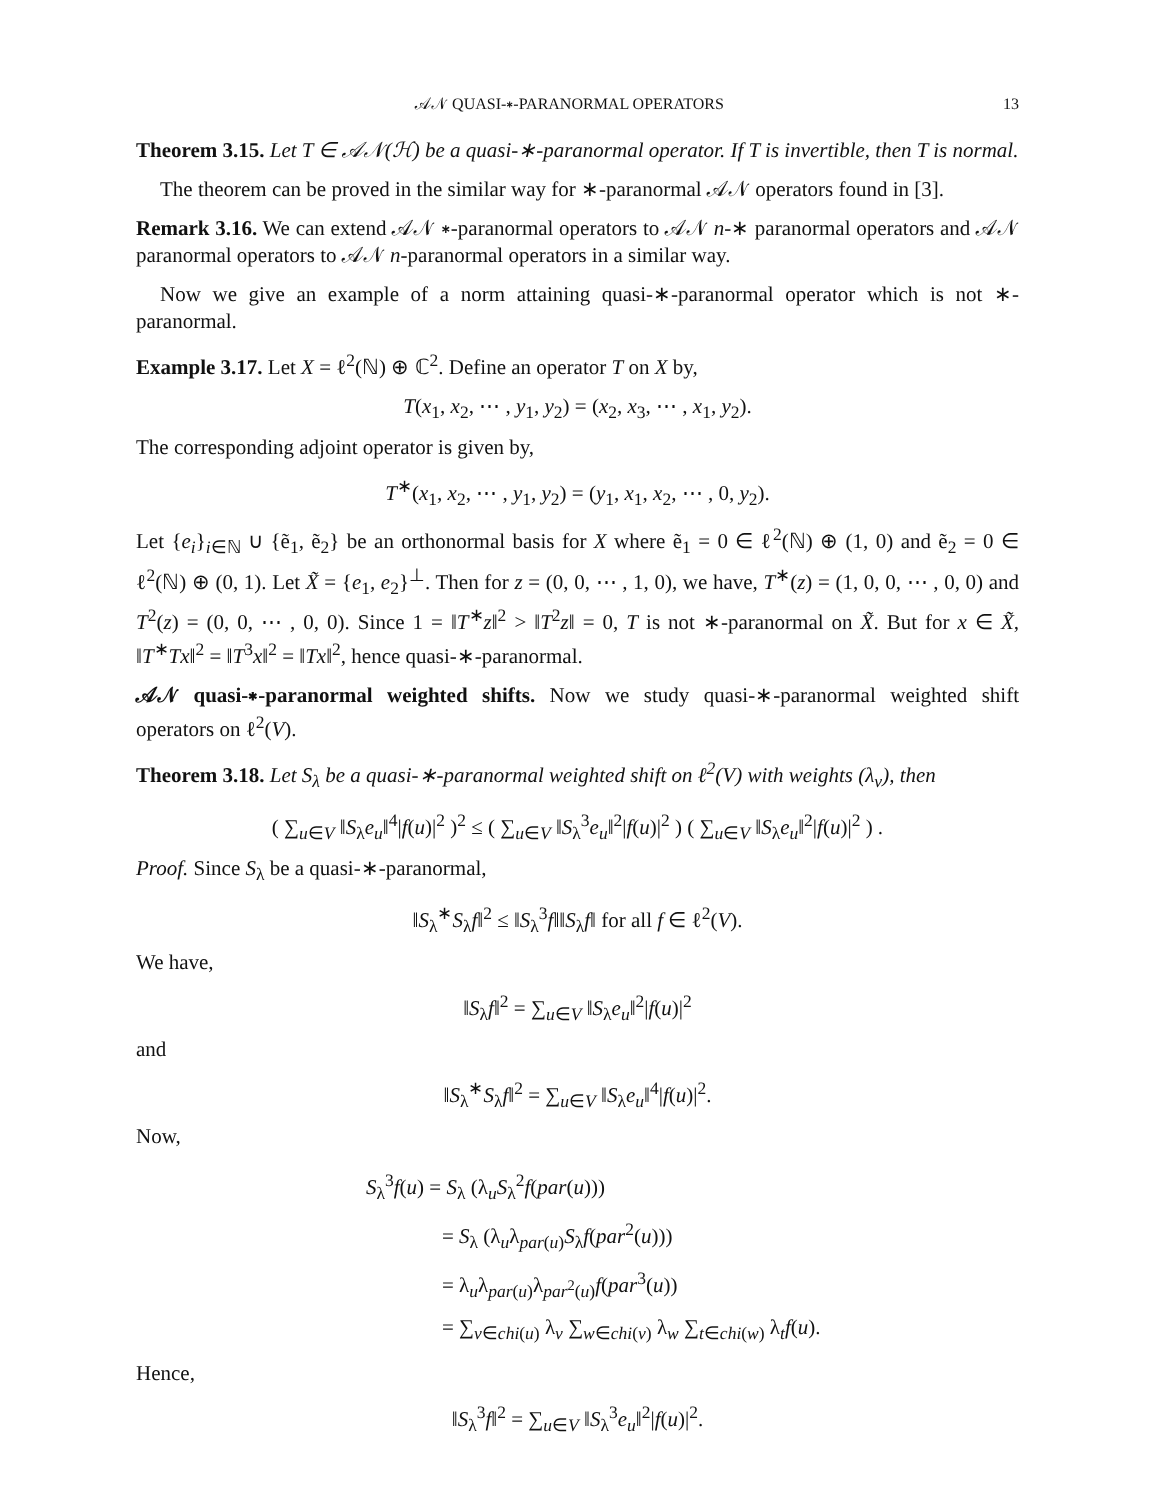𝒜𝒩 QUASI-∗-PARANORMAL OPERATORS 13
Theorem 3.15. Let T ∈ 𝒜𝒩(ℋ) be a quasi-∗-paranormal operator. If T is invertible, then T is normal.
The theorem can be proved in the similar way for ∗-paranormal 𝒜𝒩 operators found in [3].
Remark 3.16. We can extend 𝒜𝒩 ∗-paranormal operators to 𝒜𝒩 n-∗ paranormal operators and 𝒜𝒩 paranormal operators to 𝒜𝒩 n-paranormal operators in a similar way.
Now we give an example of a norm attaining quasi-∗-paranormal operator which is not ∗-paranormal.
Example 3.17. Let X = ℓ<sup>2</sup>(ℕ) ⊕ ℂ<sup>2</sup>. Define an operator T on X by,
T(x<sub>1</sub>, x<sub>2</sub>, ⋯ , y<sub>1</sub>, y<sub>2</sub>) = (x<sub>2</sub>, x<sub>3</sub>, ⋯ , x<sub>1</sub>, y<sub>2</sub>).
The corresponding adjoint operator is given by,
T<sup>∗</sup>(x<sub>1</sub>, x<sub>2</sub>, ⋯ , y<sub>1</sub>, y<sub>2</sub>) = (y<sub>1</sub>, x<sub>1</sub>, x<sub>2</sub>, ⋯ , 0, y<sub>2</sub>).
Let {e<sub>i</sub>}<sub>i∈ℕ</sub> ∪ {ẽ<sub>1</sub>, ẽ<sub>2</sub>} be an orthonormal basis for X where ẽ<sub>1</sub> = 0 ∈ ℓ<sup>2</sup>(ℕ) ⊕ (1, 0) and ẽ<sub>2</sub> = 0 ∈ ℓ<sup>2</sup>(ℕ) ⊕ (0, 1). Let X̃ = {e<sub>1</sub>, e<sub>2</sub>}<sup>⊥</sup>. Then for z = (0, 0, ⋯ , 1, 0), we have, T<sup>∗</sup>(z) = (1, 0, 0, ⋯ , 0, 0) and T<sup>2</sup>(z) = (0, 0, ⋯ , 0, 0). Since 1 = ‖T<sup>∗</sup>z‖<sup>2</sup> > ‖T<sup>2</sup>z‖ = 0, T is not ∗-paranormal on X̃. But for x ∈ X̃, ‖T<sup>∗</sup>Tx‖<sup>2</sup> = ‖T<sup>3</sup>x‖<sup>2</sup> = ‖Tx‖<sup>2</sup>, hence quasi-∗-paranormal.
𝒜𝒩 quasi-∗-paranormal weighted shifts. Now we study quasi-∗-paranormal weighted shift operators on ℓ<sup>2</sup>(V).
Theorem 3.18. Let S<sub>λ</sub> be a quasi-∗-paranormal weighted shift on ℓ<sup>2</sup>(V) with weights (λ<sub>v</sub>), then
( ∑<sub>u∈V</sub> ‖S<sub>λ</sub>e<sub>u</sub>‖<sup>4</sup>|f(u)|<sup>2</sup> )<sup>2</sup> ≤ ( ∑<sub>u∈V</sub> ‖S<sub>λ</sub><sup>3</sup>e<sub>u</sub>‖<sup>2</sup>|f(u)|<sup>2</sup> ) ( ∑<sub>u∈V</sub> ‖S<sub>λ</sub>e<sub>u</sub>‖<sup>2</sup>|f(u)|<sup>2</sup> ) .
Proof. Since S<sub>λ</sub> be a quasi-∗-paranormal,
‖S<sub>λ</sub><sup>∗</sup>S<sub>λ</sub>f‖<sup>2</sup> ≤ ‖S<sub>λ</sub><sup>3</sup>f‖‖S<sub>λ</sub>f‖ for all f ∈ ℓ<sup>2</sup>(V).
We have,
‖S<sub>λ</sub>f‖<sup>2</sup> = ∑<sub>u∈V</sub> ‖S<sub>λ</sub>e<sub>u</sub>‖<sup>2</sup>|f(u)|<sup>2</sup>
and
‖S<sub>λ</sub><sup>∗</sup>S<sub>λ</sub>f‖<sup>2</sup> = ∑<sub>u∈V</sub> ‖S<sub>λ</sub>e<sub>u</sub>‖<sup>4</sup>|f(u)|<sup>2</sup>.
Now,
S<sub>λ</sub><sup>3</sup>f(u) = S<sub>λ</sub> (λ<sub>u</sub>S<sub>λ</sub><sup>2</sup>f(par(u)))
= S<sub>λ</sub> (λ<sub>u</sub>λ<sub>par(u)</sub>S<sub>λ</sub>f(par<sup>2</sup>(u)))
= λ<sub>u</sub>λ<sub>par(u)</sub>λ<sub>par<sup>2</sup>(u)</sub>f(par<sup>3</sup>(u))
= ∑<sub>v∈chi(u)</sub> λ<sub>v</sub> ∑<sub>w∈chi(v)</sub> λ<sub>w</sub> ∑<sub>t∈chi(w)</sub> λ<sub>t</sub>f(u).
Hence,
‖S<sub>λ</sub><sup>3</sup>f‖<sup>2</sup> = ∑<sub>u∈V</sub> ‖S<sub>λ</sub><sup>3</sup>e<sub>u</sub>‖<sup>2</sup>|f(u)|<sup>2</sup>.